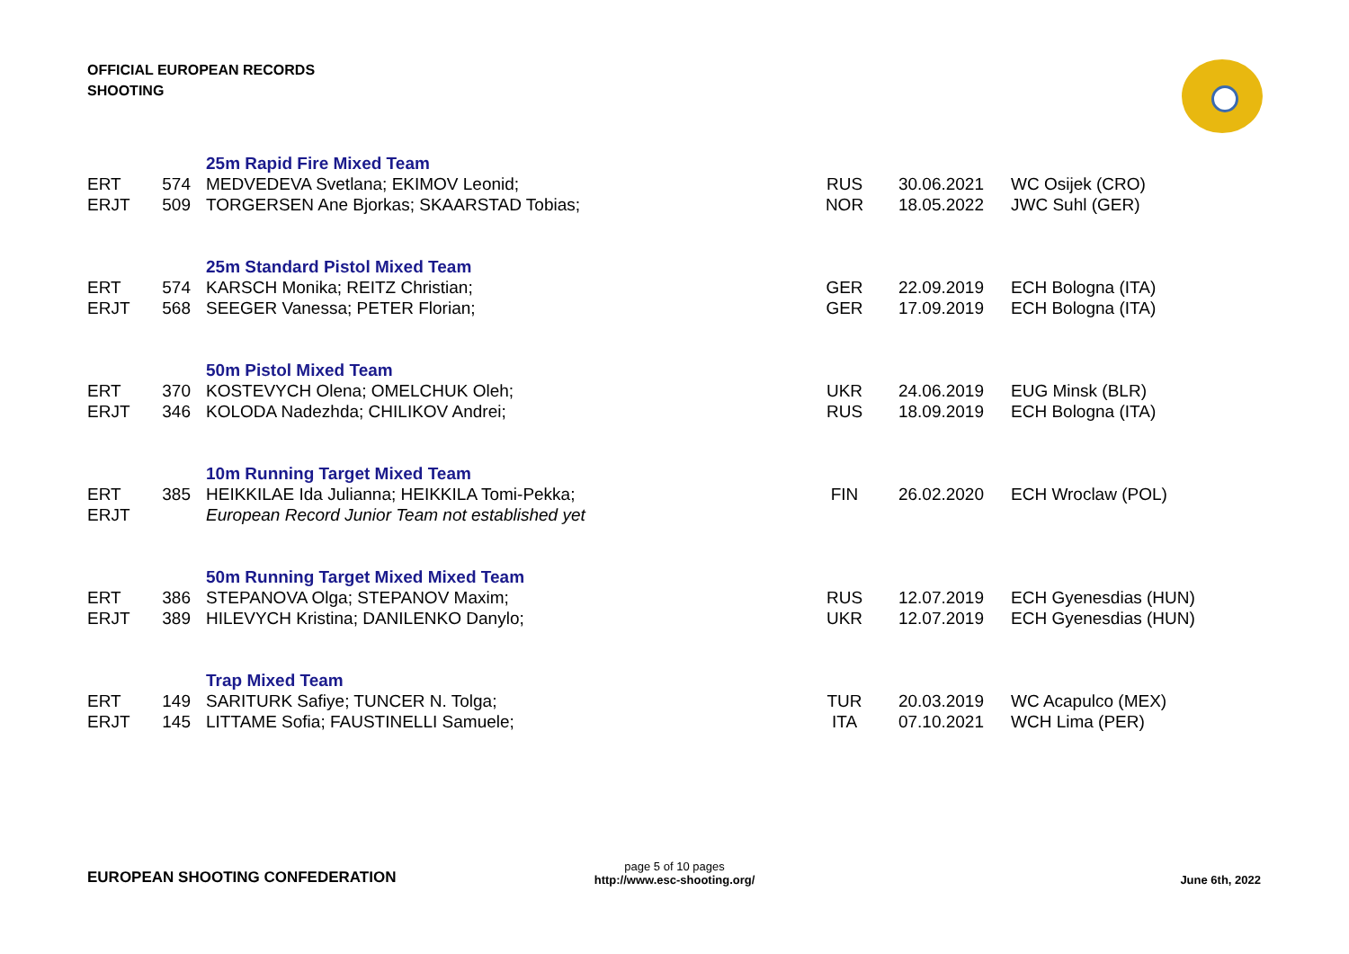OFFICIAL EUROPEAN RECORDS
SHOOTING
| | | 25m Rapid Fire Mixed Team | | | |
| ERT | 574 | MEDVEDEVA Svetlana; EKIMOV Leonid; | RUS | 30.06.2021 | WC Osijek (CRO) |
| ERJT | 509 | TORGERSEN Ane Bjorkas; SKAARSTAD Tobias; | NOR | 18.05.2022 | JWC Suhl (GER) |
| | | 25m Standard Pistol Mixed Team | | | |
| ERT | 574 | KARSCH Monika; REITZ Christian; | GER | 22.09.2019 | ECH Bologna (ITA) |
| ERJT | 568 | SEEGER Vanessa; PETER Florian; | GER | 17.09.2019 | ECH Bologna (ITA) |
| | | 50m Pistol Mixed Team | | | |
| ERT | 370 | KOSTEVYCH Olena; OMELCHUK Oleh; | UKR | 24.06.2019 | EUG Minsk (BLR) |
| ERJT | 346 | KOLODA Nadezhda; CHILIKOV Andrei; | RUS | 18.09.2019 | ECH Bologna (ITA) |
| | | 10m Running Target Mixed Team | | | |
| ERT | 385 | HEIKKILAE Ida Julianna; HEIKKILA Tomi-Pekka; | FIN | 26.02.2020 | ECH Wroclaw (POL) |
| ERJT | | European Record Junior Team not established yet | | | |
| | | 50m Running Target Mixed Mixed Team | | | |
| ERT | 386 | STEPANOVA Olga; STEPANOV Maxim; | RUS | 12.07.2019 | ECH Gyenesdias (HUN) |
| ERJT | 389 | HILEVYCH Kristina; DANILENKO Danylo; | UKR | 12.07.2019 | ECH Gyenesdias (HUN) |
| | | Trap Mixed Team | | | |
| ERT | 149 | SARITURK Safiye; TUNCER N. Tolga; | TUR | 20.03.2019 | WC Acapulco (MEX) |
| ERJT | 145 | LITTAME Sofia; FAUSTINELLI Samuele; | ITA | 07.10.2021 | WCH Lima (PER) |
EUROPEAN SHOOTING CONFEDERATION
page 5 of 10 pages
http://www.esc-shooting.org/
June 6th, 2022